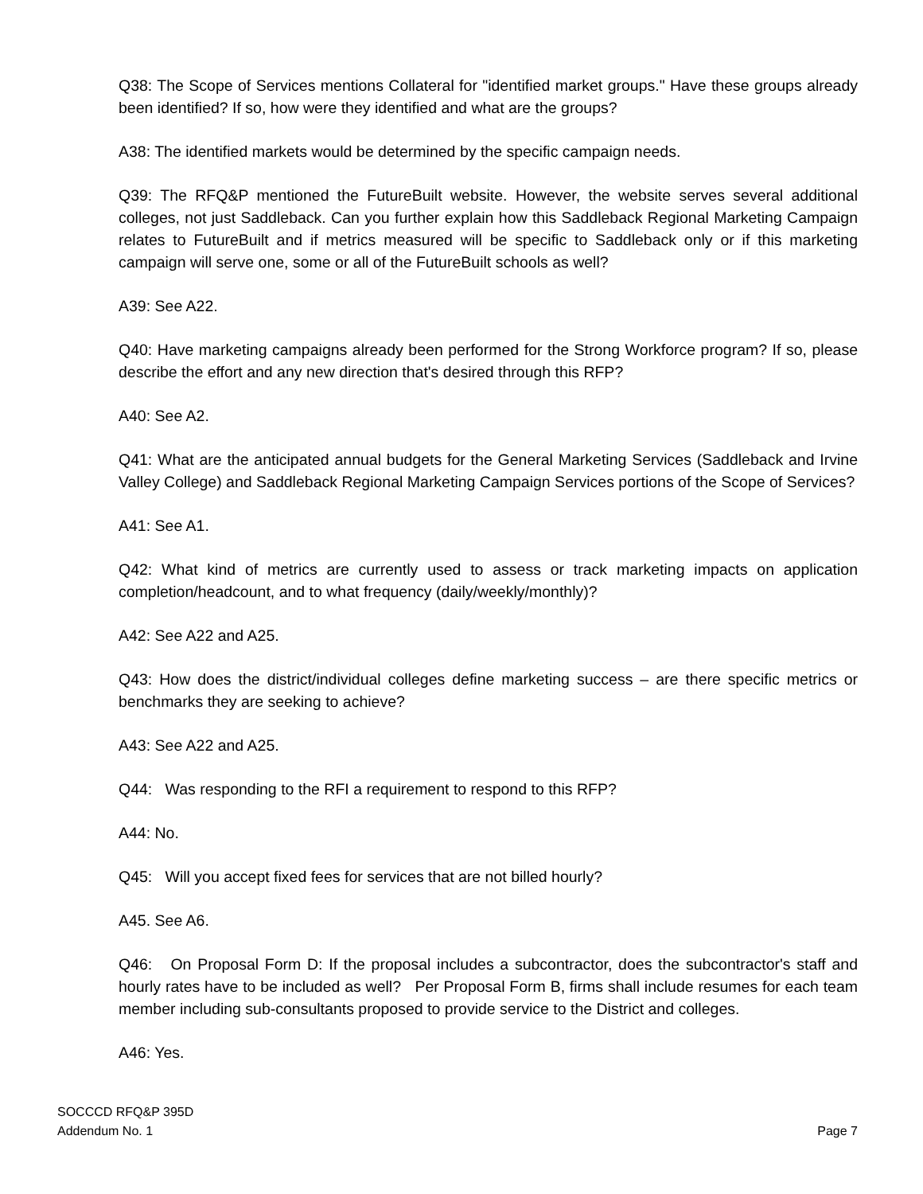Q38: The Scope of Services mentions Collateral for "identified market groups." Have these groups already been identified? If so, how were they identified and what are the groups?
A38: The identified markets would be determined by the specific campaign needs.
Q39: The RFQ&P mentioned the FutureBuilt website. However, the website serves several additional colleges, not just Saddleback. Can you further explain how this Saddleback Regional Marketing Campaign relates to FutureBuilt and if metrics measured will be specific to Saddleback only or if this marketing campaign will serve one, some or all of the FutureBuilt schools as well?
A39: See A22.
Q40: Have marketing campaigns already been performed for the Strong Workforce program? If so, please describe the effort and any new direction that's desired through this RFP?
A40: See A2.
Q41: What are the anticipated annual budgets for the General Marketing Services (Saddleback and Irvine Valley College) and Saddleback Regional Marketing Campaign Services portions of the Scope of Services?
A41: See A1.
Q42: What kind of metrics are currently used to assess or track marketing impacts on application completion/headcount, and to what frequency (daily/weekly/monthly)?
A42: See A22 and A25.
Q43: How does the district/individual colleges define marketing success – are there specific metrics or benchmarks they are seeking to achieve?
A43: See A22 and A25.
Q44: Was responding to the RFI a requirement to respond to this RFP?
A44: No.
Q45: Will you accept fixed fees for services that are not billed hourly?
A45. See A6.
Q46: On Proposal Form D: If the proposal includes a subcontractor, does the subcontractor's staff and hourly rates have to be included as well? Per Proposal Form B, firms shall include resumes for each team member including sub-consultants proposed to provide service to the District and colleges.
A46: Yes.
SOCCCD RFQ&P 395D
Addendum No. 1
Page 7